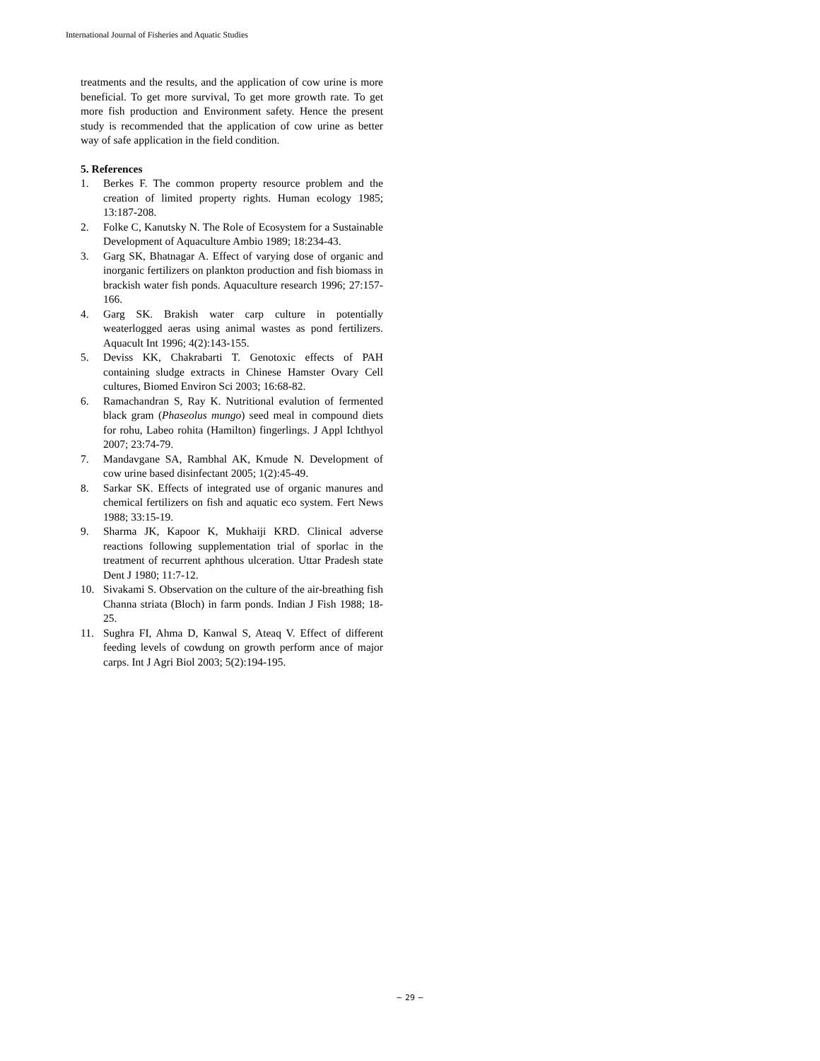International Journal of Fisheries and Aquatic Studies
treatments and the results, and the application of cow urine is more beneficial. To get more survival, To get more growth rate. To get more fish production and Environment safety. Hence the present study is recommended that the application of cow urine as better way of safe application in the field condition.
5. References
1. Berkes F. The common property resource problem and the creation of limited property rights. Human ecology 1985; 13:187-208.
2. Folke C, Kanutsky N. The Role of Ecosystem for a Sustainable Development of Aquaculture Ambio 1989; 18:234-43.
3. Garg SK, Bhatnagar A. Effect of varying dose of organic and inorganic fertilizers on plankton production and fish biomass in brackish water fish ponds. Aquaculture research 1996; 27:157-166.
4. Garg SK. Brakish water carp culture in potentially weaterlogged aeras using animal wastes as pond fertilizers. Aquacult Int 1996; 4(2):143-155.
5. Deviss KK, Chakrabarti T. Genotoxic effects of PAH containing sludge extracts in Chinese Hamster Ovary Cell cultures, Biomed Environ Sci 2003; 16:68-82.
6. Ramachandran S, Ray K. Nutritional evalution of fermented black gram (Phaseolus mungo) seed meal in compound diets for rohu, Labeo rohita (Hamilton) fingerlings. J Appl Ichthyol 2007; 23:74-79.
7. Mandavgane SA, Rambhal AK, Kmude N. Development of cow urine based disinfectant 2005; 1(2):45-49.
8. Sarkar SK. Effects of integrated use of organic manures and chemical fertilizers on fish and aquatic eco system. Fert News 1988; 33:15-19.
9. Sharma JK, Kapoor K, Mukhaiji KRD. Clinical adverse reactions following supplementation trial of sporlac in the treatment of recurrent aphthous ulceration. Uttar Pradesh state Dent J 1980; 11:7-12.
10. Sivakami S. Observation on the culture of the air-breathing fish Channa striata (Bloch) in farm ponds. Indian J Fish 1988; 18-25.
11. Sughra FI, Ahma D, Kanwal S, Ateaq V. Effect of different feeding levels of cowdung on growth perform ance of major carps. Int J Agri Biol 2003; 5(2):194-195.
~ 29 ~